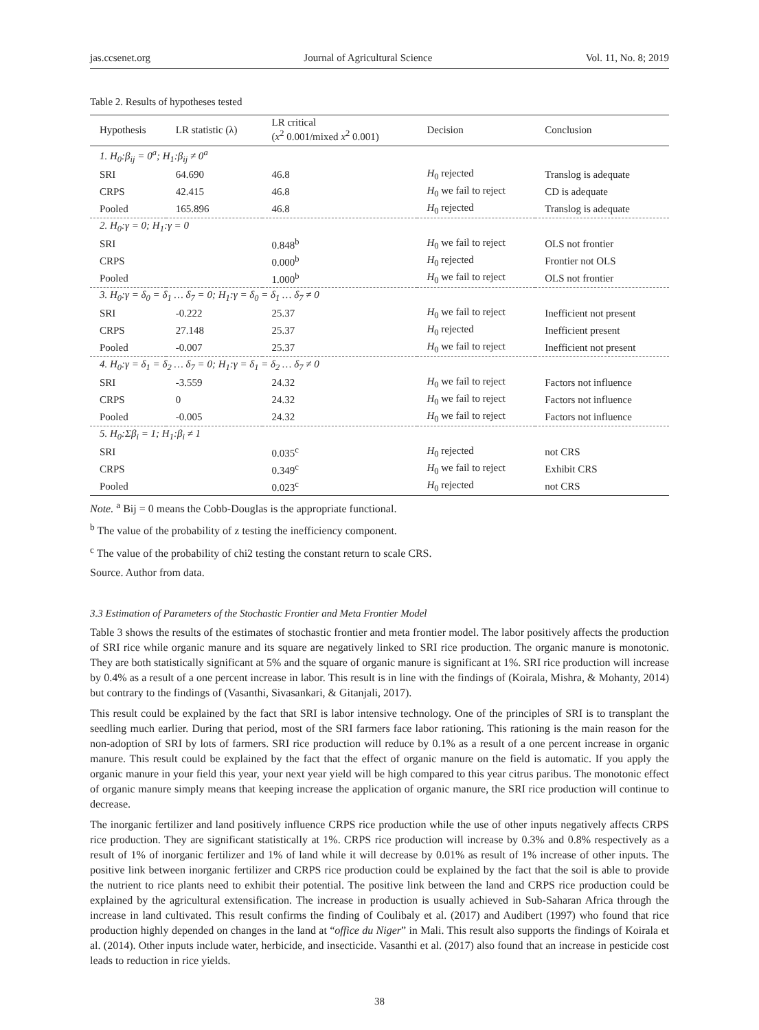jas.ccsenet.org Journal of Agricultural Science Vol. 11, No. 8; 2019
Table 2. Results of hypotheses tested
| Hypothesis | LR statistic (λ) | LR critical ( x<sup>2</sup> 0.001/mixed x<sup>2</sup> 0.001) | Decision | Conclusion |
| --- | --- | --- | --- | --- |
| 1. H<sub>0</sub>:β<sub>ij</sub> = 0<sup>a</sup>; H<sub>1</sub>:β<sub>ij</sub> ≠ 0<sup>a</sup> | | | | |
| SRI | 64.690 | 46.8 | H<sub>0</sub> rejected | Translog is adequate |
| CRPS | 42.415 | 46.8 | H<sub>0</sub> we fail to reject | CD is adequate |
| Pooled | 165.896 | 46.8 | H<sub>0</sub> rejected | Translog is adequate |
| 2. H<sub>0</sub>:γ = 0; H<sub>1</sub>:γ = 0 | | | | |
| SRI | | 0.848<sup>b</sup> | H<sub>0</sub> we fail to reject | OLS not frontier |
| CRPS | | 0.000<sup>b</sup> | H<sub>0</sub> rejected | Frontier not OLS |
| Pooled | | 1.000<sup>b</sup> | H<sub>0</sub> we fail to reject | OLS not frontier |
| 3. H<sub>0</sub>:γ = δ<sub>0</sub> = δ<sub>1</sub> … δ<sub>7</sub> = 0; H<sub>1</sub>:γ = δ<sub>0</sub> = δ<sub>1</sub> … δ<sub>7</sub> ≠ 0 | | | | |
| SRI | -0.222 | 25.37 | H<sub>0</sub> we fail to reject | Inefficient not present |
| CRPS | 27.148 | 25.37 | H<sub>0</sub> rejected | Inefficient present |
| Pooled | -0.007 | 25.37 | H<sub>0</sub> we fail to reject | Inefficient not present |
| 4. H<sub>0</sub>:γ = δ<sub>1</sub> = δ<sub>2</sub> … δ<sub>7</sub> = 0; H<sub>1</sub>:γ = δ<sub>1</sub> = δ<sub>2</sub> … δ<sub>7</sub> ≠ 0 | | | | |
| SRI | -3.559 | 24.32 | H<sub>0</sub> we fail to reject | Factors not influence |
| CRPS | 0 | 24.32 | H<sub>0</sub> we fail to reject | Factors not influence |
| Pooled | -0.005 | 24.32 | H<sub>0</sub> we fail to reject | Factors not influence |
| 5. H<sub>0</sub>:Σβ<sub>i</sub> = 1; H<sub>1</sub>:β<sub>i</sub> ≠ 1 | | | | |
| SRI | | 0.035<sup>c</sup> | H<sub>0</sub> rejected | not CRS |
| CRPS | | 0.349<sup>c</sup> | H<sub>0</sub> we fail to reject | Exhibit CRS |
| Pooled | | 0.023<sup>c</sup> | H<sub>0</sub> rejected | not CRS |
Note. <sup>a</sup> Bij = 0 means the Cobb-Douglas is the appropriate functional.
<sup>b</sup> The value of the probability of z testing the inefficiency component.
<sup>c</sup> The value of the probability of chi2 testing the constant return to scale CRS.
Source. Author from data.
3.3 Estimation of Parameters of the Stochastic Frontier and Meta Frontier Model
Table 3 shows the results of the estimates of stochastic frontier and meta frontier model. The labor positively affects the production of SRI rice while organic manure and its square are negatively linked to SRI rice production. The organic manure is monotonic. They are both statistically significant at 5% and the square of organic manure is significant at 1%. SRI rice production will increase by 0.4% as a result of a one percent increase in labor. This result is in line with the findings of (Koirala, Mishra, & Mohanty, 2014) but contrary to the findings of (Vasanthi, Sivasankari, & Gitanjali, 2017).
This result could be explained by the fact that SRI is labor intensive technology. One of the principles of SRI is to transplant the seedling much earlier. During that period, most of the SRI farmers face labor rationing. This rationing is the main reason for the non-adoption of SRI by lots of farmers. SRI rice production will reduce by 0.1% as a result of a one percent increase in organic manure. This result could be explained by the fact that the effect of organic manure on the field is automatic. If you apply the organic manure in your field this year, your next year yield will be high compared to this year citrus paribus. The monotonic effect of organic manure simply means that keeping increase the application of organic manure, the SRI rice production will continue to decrease.
The inorganic fertilizer and land positively influence CRPS rice production while the use of other inputs negatively affects CRPS rice production. They are significant statistically at 1%. CRPS rice production will increase by 0.3% and 0.8% respectively as a result of 1% of inorganic fertilizer and 1% of land while it will decrease by 0.01% as result of 1% increase of other inputs. The positive link between inorganic fertilizer and CRPS rice production could be explained by the fact that the soil is able to provide the nutrient to rice plants need to exhibit their potential. The positive link between the land and CRPS rice production could be explained by the agricultural extensification. The increase in production is usually achieved in Sub-Saharan Africa through the increase in land cultivated. This result confirms the finding of Coulibaly et al. (2017) and Audibert (1997) who found that rice production highly depended on changes in the land at “office du Niger” in Mali. This result also supports the findings of Koirala et al. (2014). Other inputs include water, herbicide, and insecticide. Vasanthi et al. (2017) also found that an increase in pesticide cost leads to reduction in rice yields.
38